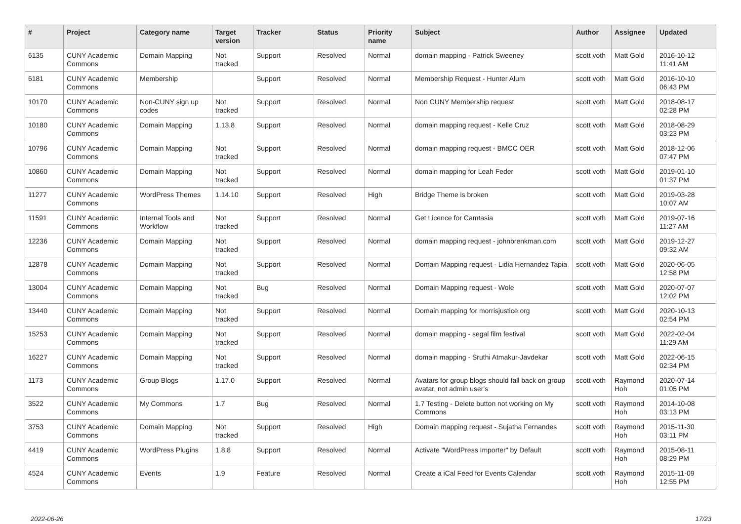| # | Project | Category name | Target version | Tracker | Status | Priority name | Subject | Author | Assignee | Updated |
| --- | --- | --- | --- | --- | --- | --- | --- | --- | --- | --- |
| 6135 | CUNY Academic Commons | Domain Mapping | Not tracked | Support | Resolved | Normal | domain mapping - Patrick Sweeney | scott voth | Matt Gold | 2016-10-12 11:41 AM |
| 6181 | CUNY Academic Commons | Membership | | Support | Resolved | Normal | Membership Request - Hunter Alum | scott voth | Matt Gold | 2016-10-10 06:43 PM |
| 10170 | CUNY Academic Commons | Non-CUNY sign up codes | Not tracked | Support | Resolved | Normal | Non CUNY Membership request | scott voth | Matt Gold | 2018-08-17 02:28 PM |
| 10180 | CUNY Academic Commons | Domain Mapping | 1.13.8 | Support | Resolved | Normal | domain mapping request - Kelle Cruz | scott voth | Matt Gold | 2018-08-29 03:23 PM |
| 10796 | CUNY Academic Commons | Domain Mapping | Not tracked | Support | Resolved | Normal | domain mapping request - BMCC OER | scott voth | Matt Gold | 2018-12-06 07:47 PM |
| 10860 | CUNY Academic Commons | Domain Mapping | Not tracked | Support | Resolved | Normal | domain mapping for Leah Feder | scott voth | Matt Gold | 2019-01-10 01:37 PM |
| 11277 | CUNY Academic Commons | WordPress Themes | 1.14.10 | Support | Resolved | High | Bridge Theme is broken | scott voth | Matt Gold | 2019-03-28 10:07 AM |
| 11591 | CUNY Academic Commons | Internal Tools and Workflow | Not tracked | Support | Resolved | Normal | Get Licence for Camtasia | scott voth | Matt Gold | 2019-07-16 11:27 AM |
| 12236 | CUNY Academic Commons | Domain Mapping | Not tracked | Support | Resolved | Normal | domain mapping request - johnbrenkman.com | scott voth | Matt Gold | 2019-12-27 09:32 AM |
| 12878 | CUNY Academic Commons | Domain Mapping | Not tracked | Support | Resolved | Normal | Domain Mapping request - Lidia Hernandez Tapia | scott voth | Matt Gold | 2020-06-05 12:58 PM |
| 13004 | CUNY Academic Commons | Domain Mapping | Not tracked | Bug | Resolved | Normal | Domain Mapping request - Wole | scott voth | Matt Gold | 2020-07-07 12:02 PM |
| 13440 | CUNY Academic Commons | Domain Mapping | Not tracked | Support | Resolved | Normal | Domain mapping for morrisjustice.org | scott voth | Matt Gold | 2020-10-13 02:54 PM |
| 15253 | CUNY Academic Commons | Domain Mapping | Not tracked | Support | Resolved | Normal | domain mapping - segal film festival | scott voth | Matt Gold | 2022-02-04 11:29 AM |
| 16227 | CUNY Academic Commons | Domain Mapping | Not tracked | Support | Resolved | Normal | domain mapping - Sruthi Atmakur-Javdekar | scott voth | Matt Gold | 2022-06-15 02:34 PM |
| 1173 | CUNY Academic Commons | Group Blogs | 1.17.0 | Support | Resolved | Normal | Avatars for group blogs should fall back on group avatar, not admin user's | scott voth | Raymond Hoh | 2020-07-14 01:05 PM |
| 3522 | CUNY Academic Commons | My Commons | 1.7 | Bug | Resolved | Normal | 1.7 Testing - Delete button not working on My Commons | scott voth | Raymond Hoh | 2014-10-08 03:13 PM |
| 3753 | CUNY Academic Commons | Domain Mapping | Not tracked | Support | Resolved | High | Domain mapping request - Sujatha Fernandes | scott voth | Raymond Hoh | 2015-11-30 03:11 PM |
| 4419 | CUNY Academic Commons | WordPress Plugins | 1.8.8 | Support | Resolved | Normal | Activate "WordPress Importer" by Default | scott voth | Raymond Hoh | 2015-08-11 08:29 PM |
| 4524 | CUNY Academic Commons | Events | 1.9 | Feature | Resolved | Normal | Create a iCal Feed for Events Calendar | scott voth | Raymond Hoh | 2015-11-09 12:55 PM |
2022-06-26 17/23